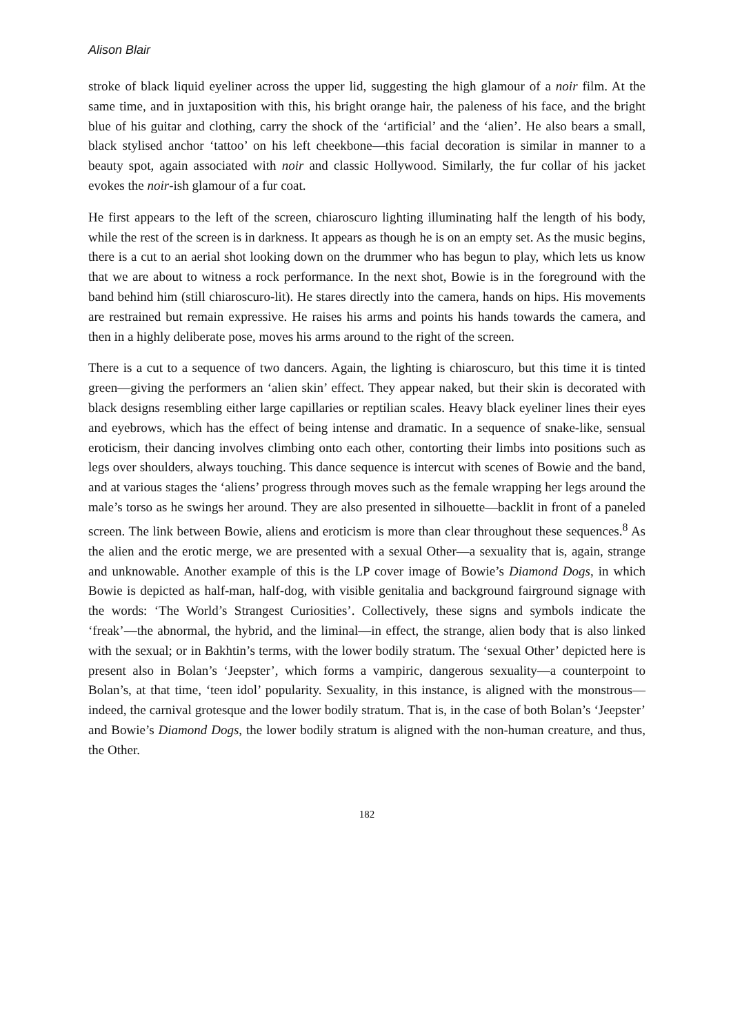Alison Blair
stroke of black liquid eyeliner across the upper lid, suggesting the high glamour of a noir film. At the same time, and in juxtaposition with this, his bright orange hair, the paleness of his face, and the bright blue of his guitar and clothing, carry the shock of the ‘artificial’ and the ‘alien’. He also bears a small, black stylised anchor ‘tattoo’ on his left cheekbone—this facial decoration is similar in manner to a beauty spot, again associated with noir and classic Hollywood. Similarly, the fur collar of his jacket evokes the noir-ish glamour of a fur coat.
He first appears to the left of the screen, chiaroscuro lighting illuminating half the length of his body, while the rest of the screen is in darkness. It appears as though he is on an empty set. As the music begins, there is a cut to an aerial shot looking down on the drummer who has begun to play, which lets us know that we are about to witness a rock performance. In the next shot, Bowie is in the foreground with the band behind him (still chiaroscuro-lit). He stares directly into the camera, hands on hips. His movements are restrained but remain expressive. He raises his arms and points his hands towards the camera, and then in a highly deliberate pose, moves his arms around to the right of the screen.
There is a cut to a sequence of two dancers. Again, the lighting is chiaroscuro, but this time it is tinted green—giving the performers an ‘alien skin’ effect. They appear naked, but their skin is decorated with black designs resembling either large capillaries or reptilian scales. Heavy black eyeliner lines their eyes and eyebrows, which has the effect of being intense and dramatic. In a sequence of snake-like, sensual eroticism, their dancing involves climbing onto each other, contorting their limbs into positions such as legs over shoulders, always touching. This dance sequence is intercut with scenes of Bowie and the band, and at various stages the ‘aliens’ progress through moves such as the female wrapping her legs around the male’s torso as he swings her around. They are also presented in silhouette—backlit in front of a paneled screen. The link between Bowie, aliens and eroticism is more than clear throughout these sequences.<sup>8</sup> As the alien and the erotic merge, we are presented with a sexual Other—a sexuality that is, again, strange and unknowable. Another example of this is the LP cover image of Bowie’s Diamond Dogs, in which Bowie is depicted as half-man, half-dog, with visible genitalia and background fairground signage with the words: ‘The World’s Strangest Curiosities’. Collectively, these signs and symbols indicate the ‘freak’—the abnormal, the hybrid, and the liminal—in effect, the strange, alien body that is also linked with the sexual; or in Bakhtin’s terms, with the lower bodily stratum. The ‘sexual Other’ depicted here is present also in Bolan’s ‘Jeepster’, which forms a vampiric, dangerous sexuality—a counterpoint to Bolan’s, at that time, ‘teen idol’ popularity. Sexuality, in this instance, is aligned with the monstrous—indeed, the carnival grotesque and the lower bodily stratum. That is, in the case of both Bolan’s ‘Jeepster’ and Bowie’s Diamond Dogs, the lower bodily stratum is aligned with the non-human creature, and thus, the Other.
182